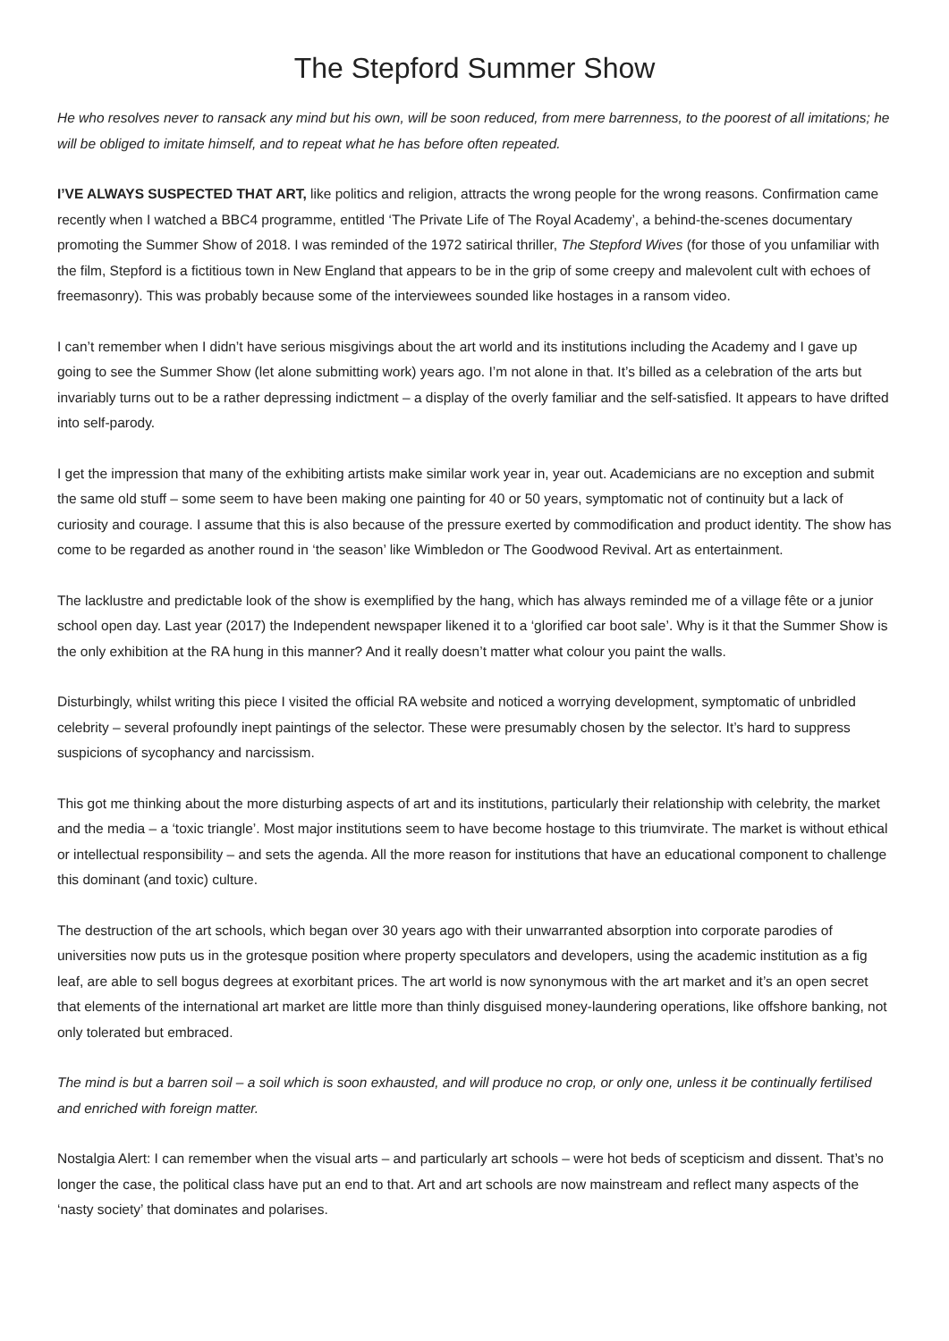The Stepford Summer Show
He who resolves never to ransack any mind but his own, will be soon reduced, from mere barrenness, to the poorest of all imitations; he will be obliged to imitate himself, and to repeat what he has before often repeated.
I’VE ALWAYS SUSPECTED THAT ART, like politics and religion, attracts the wrong people for the wrong reasons. Confirmation came recently when I watched a BBC4 programme, entitled ‘The Private Life of The Royal Academy’, a behind-the-scenes documentary promoting the Summer Show of 2018. I was reminded of the 1972 satirical thriller, The Stepford Wives (for those of you unfamiliar with the film, Stepford is a fictitious town in New England that appears to be in the grip of some creepy and malevolent cult with echoes of freemasonry). This was probably because some of the interviewees sounded like hostages in a ransom video.
I can’t remember when I didn’t have serious misgivings about the art world and its institutions including the Academy and I gave up going to see the Summer Show (let alone submitting work) years ago. I’m not alone in that. It’s billed as a celebration of the arts but invariably turns out to be a rather depressing indictment – a display of the overly familiar and the self-satisfied. It appears to have drifted into self-parody.
I get the impression that many of the exhibiting artists make similar work year in, year out. Academicians are no exception and submit the same old stuff – some seem to have been making one painting for 40 or 50 years, symptomatic not of continuity but a lack of curiosity and courage. I assume that this is also because of the pressure exerted by commodification and product identity. The show has come to be regarded as another round in ‘the season’ like Wimbledon or The Goodwood Revival. Art as entertainment.
The lacklustre and predictable look of the show is exemplified by the hang, which has always reminded me of a village fête or a junior school open day. Last year (2017) the Independent newspaper likened it to a ‘glorified car boot sale’. Why is it that the Summer Show is the only exhibition at the RA hung in this manner? And it really doesn’t matter what colour you paint the walls.
Disturbingly, whilst writing this piece I visited the official RA website and noticed a worrying development, symptomatic of unbridled celebrity – several profoundly inept paintings of the selector. These were presumably chosen by the selector. It’s hard to suppress suspicions of sycophancy and narcissism.
This got me thinking about the more disturbing aspects of art and its institutions, particularly their relationship with celebrity, the market and the media – a ‘toxic triangle’. Most major institutions seem to have become hostage to this triumvirate. The market is without ethical or intellectual responsibility – and sets the agenda. All the more reason for institutions that have an educational component to challenge this dominant (and toxic) culture.
The destruction of the art schools, which began over 30 years ago with their unwarranted absorption into corporate parodies of universities now puts us in the grotesque position where property speculators and developers, using the academic institution as a fig leaf, are able to sell bogus degrees at exorbitant prices. The art world is now synonymous with the art market and it’s an open secret that elements of the international art market are little more than thinly disguised money-laundering operations, like offshore banking, not only tolerated but embraced.
The mind is but a barren soil – a soil which is soon exhausted, and will produce no crop, or only one, unless it be continually fertilised and enriched with foreign matter.
Nostalgia Alert: I can remember when the visual arts – and particularly art schools – were hot beds of scepticism and dissent. That’s no longer the case, the political class have put an end to that. Art and art schools are now mainstream and reflect many aspects of the ‘nasty society’ that dominates and polarises.